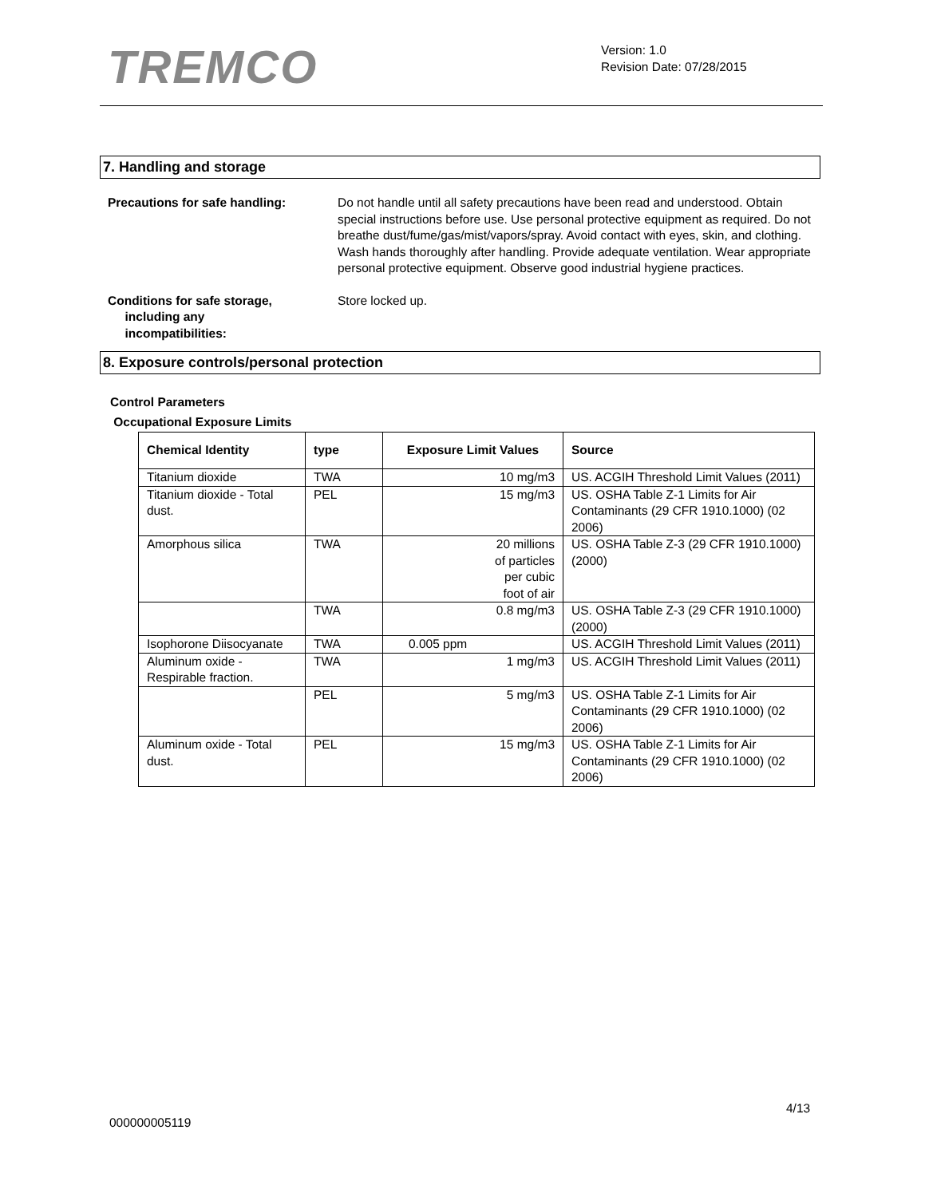TREMCO
Version: 1.0
Revision Date: 07/28/2015
7. Handling and storage
Precautions for safe handling: Do not handle until all safety precautions have been read and understood. Obtain special instructions before use. Use personal protective equipment as required. Do not breathe dust/fume/gas/mist/vapors/spray. Avoid contact with eyes, skin, and clothing. Wash hands thoroughly after handling. Provide adequate ventilation. Wear appropriate personal protective equipment. Observe good industrial hygiene practices.
Conditions for safe storage,
including any
incompatibilities:
Store locked up.
8. Exposure controls/personal protection
Control Parameters
Occupational Exposure Limits
| Chemical Identity | type | Exposure Limit Values | Source |
| --- | --- | --- | --- |
| Titanium dioxide | TWA | 10 mg/m3 | US. ACGIH Threshold Limit Values (2011) |
| Titanium dioxide - Total dust. | PEL | 15 mg/m3 | US. OSHA Table Z-1 Limits for Air Contaminants (29 CFR 1910.1000) (02 2006) |
| Amorphous silica | TWA | 20 millions of particles per cubic foot of air | US. OSHA Table Z-3 (29 CFR 1910.1000) (2000) |
| | TWA | 0.8 mg/m3 | US. OSHA Table Z-3 (29 CFR 1910.1000) (2000) |
| Isophorone Diisocyanate | TWA | 0.005 ppm | US. ACGIH Threshold Limit Values (2011) |
| Aluminum oxide - Respirable fraction. | TWA | 1 mg/m3 | US. ACGIH Threshold Limit Values (2011) |
| | PEL | 5 mg/m3 | US. OSHA Table Z-1 Limits for Air Contaminants (29 CFR 1910.1000) (02 2006) |
| Aluminum oxide - Total dust. | PEL | 15 mg/m3 | US. OSHA Table Z-1 Limits for Air Contaminants (29 CFR 1910.1000) (02 2006) |
4/13
000000005119